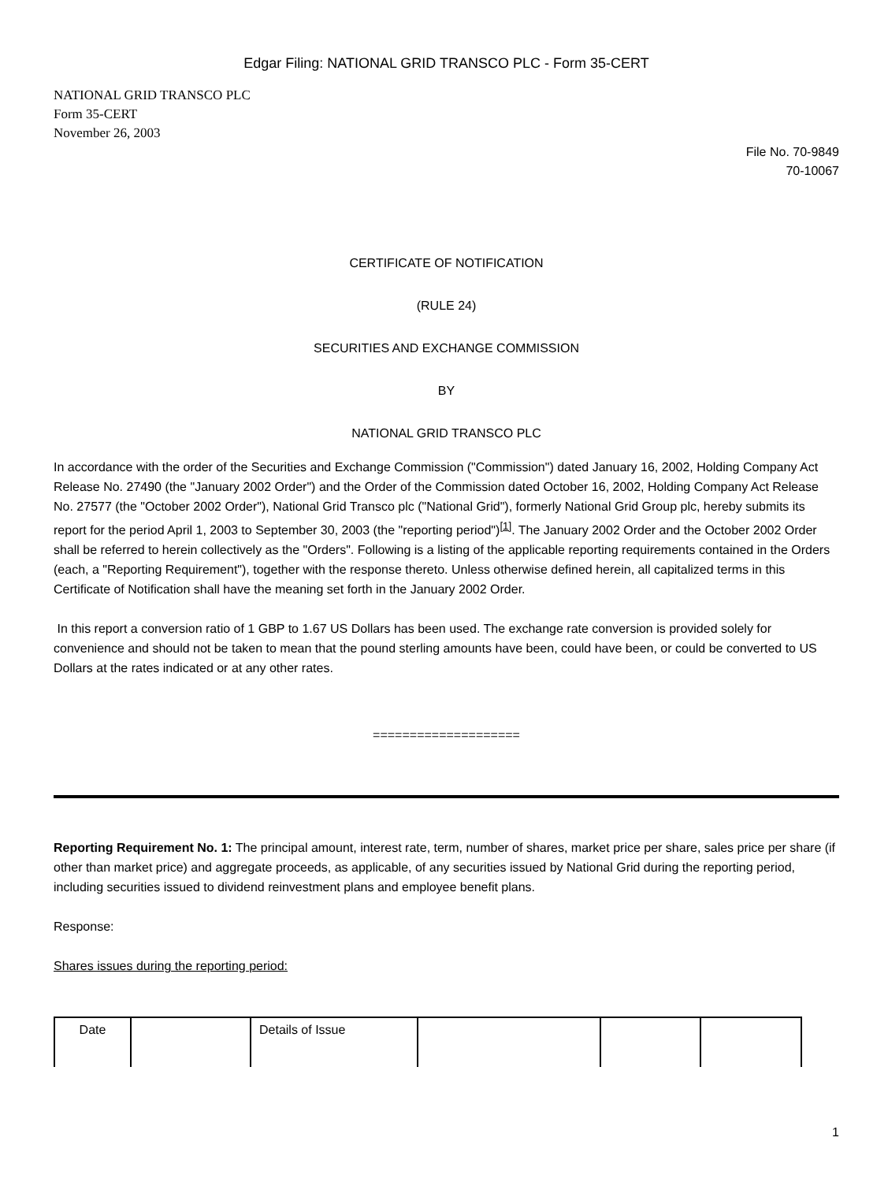Edgar Filing: NATIONAL GRID TRANSCO PLC - Form 35-CERT
NATIONAL GRID TRANSCO PLC
Form 35-CERT
November 26, 2003
File No. 70-9849
70-10067
CERTIFICATE OF NOTIFICATION
(RULE 24)
SECURITIES AND EXCHANGE COMMISSION
BY
NATIONAL GRID TRANSCO PLC
In accordance with the order of the Securities and Exchange Commission ("Commission") dated January 16, 2002, Holding Company Act Release No. 27490 (the "January 2002 Order") and the Order of the Commission dated October 16, 2002, Holding Company Act Release No. 27577 (the "October 2002 Order"), National Grid Transco plc ("National Grid"), formerly National Grid Group plc, hereby submits its report for the period April 1, 2003 to September 30, 2003 (the "reporting period")<sup>[1]</sup>. The January 2002 Order and the October 2002 Order shall be referred to herein collectively as the "Orders". Following is a listing of the applicable reporting requirements contained in the Orders (each, a "Reporting Requirement"), together with the response thereto. Unless otherwise defined herein, all capitalized terms in this Certificate of Notification shall have the meaning set forth in the January 2002 Order.
In this report a conversion ratio of 1 GBP to 1.67 US Dollars has been used. The exchange rate conversion is provided solely for convenience and should not be taken to mean that the pound sterling amounts have been, could have been, or could be converted to US Dollars at the rates indicated or at any other rates.
====================
Reporting Requirement No. 1: The principal amount, interest rate, term, number of shares, market price per share, sales price per share (if other than market price) and aggregate proceeds, as applicable, of any securities issued by National Grid during the reporting period, including securities issued to dividend reinvestment plans and employee benefit plans.
Response:
Shares issues during the reporting period:
| Date | | Details of Issue | | | |
1